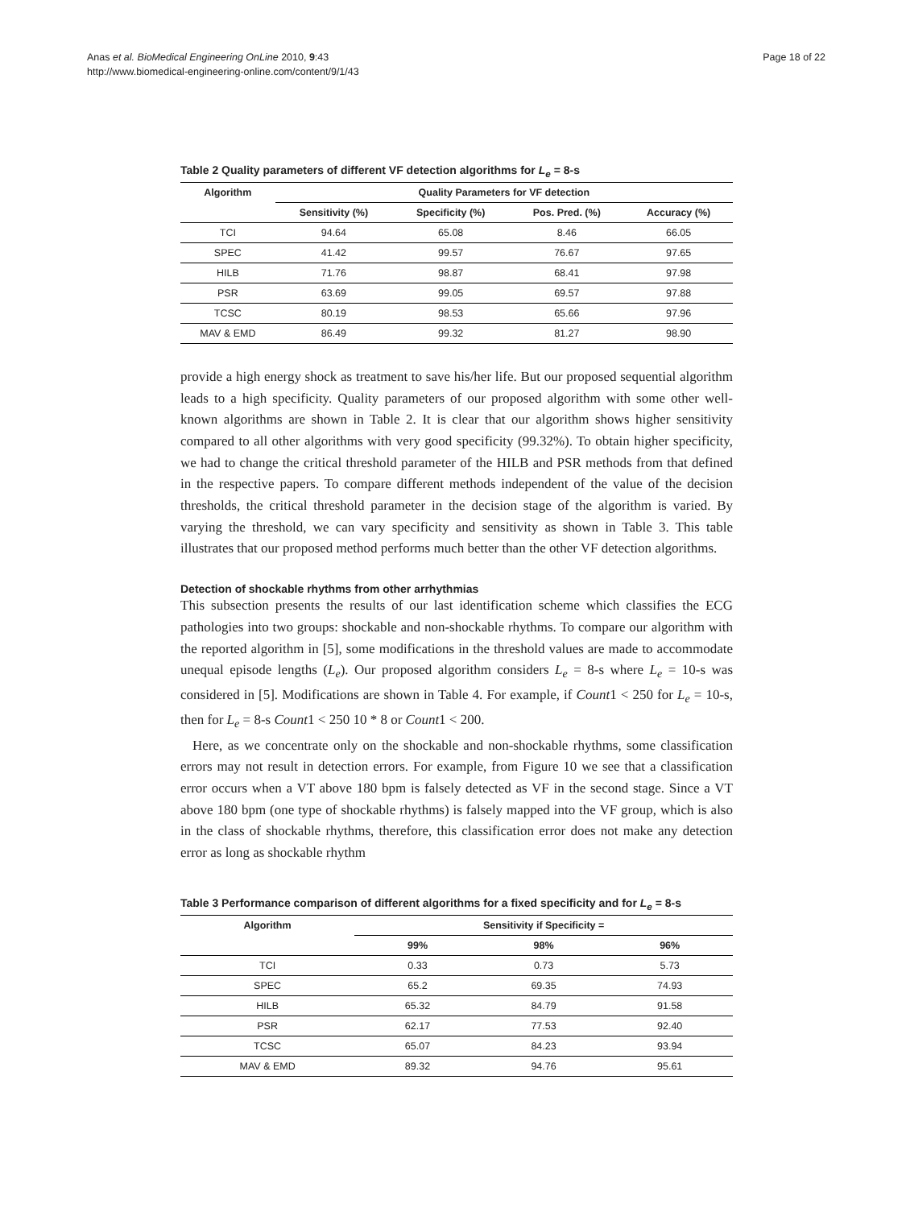Anas et al. BioMedical Engineering OnLine 2010, 9:43
http://www.biomedical-engineering-online.com/content/9/1/43
Page 18 of 22
Table 2 Quality parameters of different VF detection algorithms for L<sub>e</sub> = 8-s
| Algorithm | Quality Parameters for VF detection | | | |
| --- | --- | --- | --- | --- |
| | Sensitivity (%) | Specificity (%) | Pos. Pred. (%) | Accuracy (%) |
| TCI | 94.64 | 65.08 | 8.46 | 66.05 |
| SPEC | 41.42 | 99.57 | 76.67 | 97.65 |
| HILB | 71.76 | 98.87 | 68.41 | 97.98 |
| PSR | 63.69 | 99.05 | 69.57 | 97.88 |
| TCSC | 80.19 | 98.53 | 65.66 | 97.96 |
| MAV & EMD | 86.49 | 99.32 | 81.27 | 98.90 |
provide a high energy shock as treatment to save his/her life. But our proposed sequential algorithm leads to a high specificity. Quality parameters of our proposed algorithm with some other well-known algorithms are shown in Table 2. It is clear that our algorithm shows higher sensitivity compared to all other algorithms with very good specificity (99.32%). To obtain higher specificity, we had to change the critical threshold parameter of the HILB and PSR methods from that defined in the respective papers. To compare different methods independent of the value of the decision thresholds, the critical threshold parameter in the decision stage of the algorithm is varied. By varying the threshold, we can vary specificity and sensitivity as shown in Table 3. This table illustrates that our proposed method performs much better than the other VF detection algorithms.
Detection of shockable rhythms from other arrhythmias
This subsection presents the results of our last identification scheme which classifies the ECG pathologies into two groups: shockable and non-shockable rhythms. To compare our algorithm with the reported algorithm in [5], some modifications in the threshold values are made to accommodate unequal episode lengths (L<sub>e</sub>). Our proposed algorithm considers L<sub>e</sub> = 8-s where L<sub>e</sub> = 10-s was considered in [5]. Modifications are shown in Table 4. For example, if Count1 < 250 for L<sub>e</sub> = 10-s, then for L<sub>e</sub> = 8-s Count1 < 250 10 * 8 or Count1 < 200.
Here, as we concentrate only on the shockable and non-shockable rhythms, some classification errors may not result in detection errors. For example, from Figure 10 we see that a classification error occurs when a VT above 180 bpm is falsely detected as VF in the second stage. Since a VT above 180 bpm (one type of shockable rhythms) is falsely mapped into the VF group, which is also in the class of shockable rhythms, therefore, this classification error does not make any detection error as long as shockable rhythm
Table 3 Performance comparison of different algorithms for a fixed specificity and for L<sub>e</sub> = 8-s
| Algorithm | Sensitivity if Specificity = | | |
| --- | --- | --- | --- |
| | 99% | 98% | 96% |
| TCI | 0.33 | 0.73 | 5.73 |
| SPEC | 65.2 | 69.35 | 74.93 |
| HILB | 65.32 | 84.79 | 91.58 |
| PSR | 62.17 | 77.53 | 92.40 |
| TCSC | 65.07 | 84.23 | 93.94 |
| MAV & EMD | 89.32 | 94.76 | 95.61 |